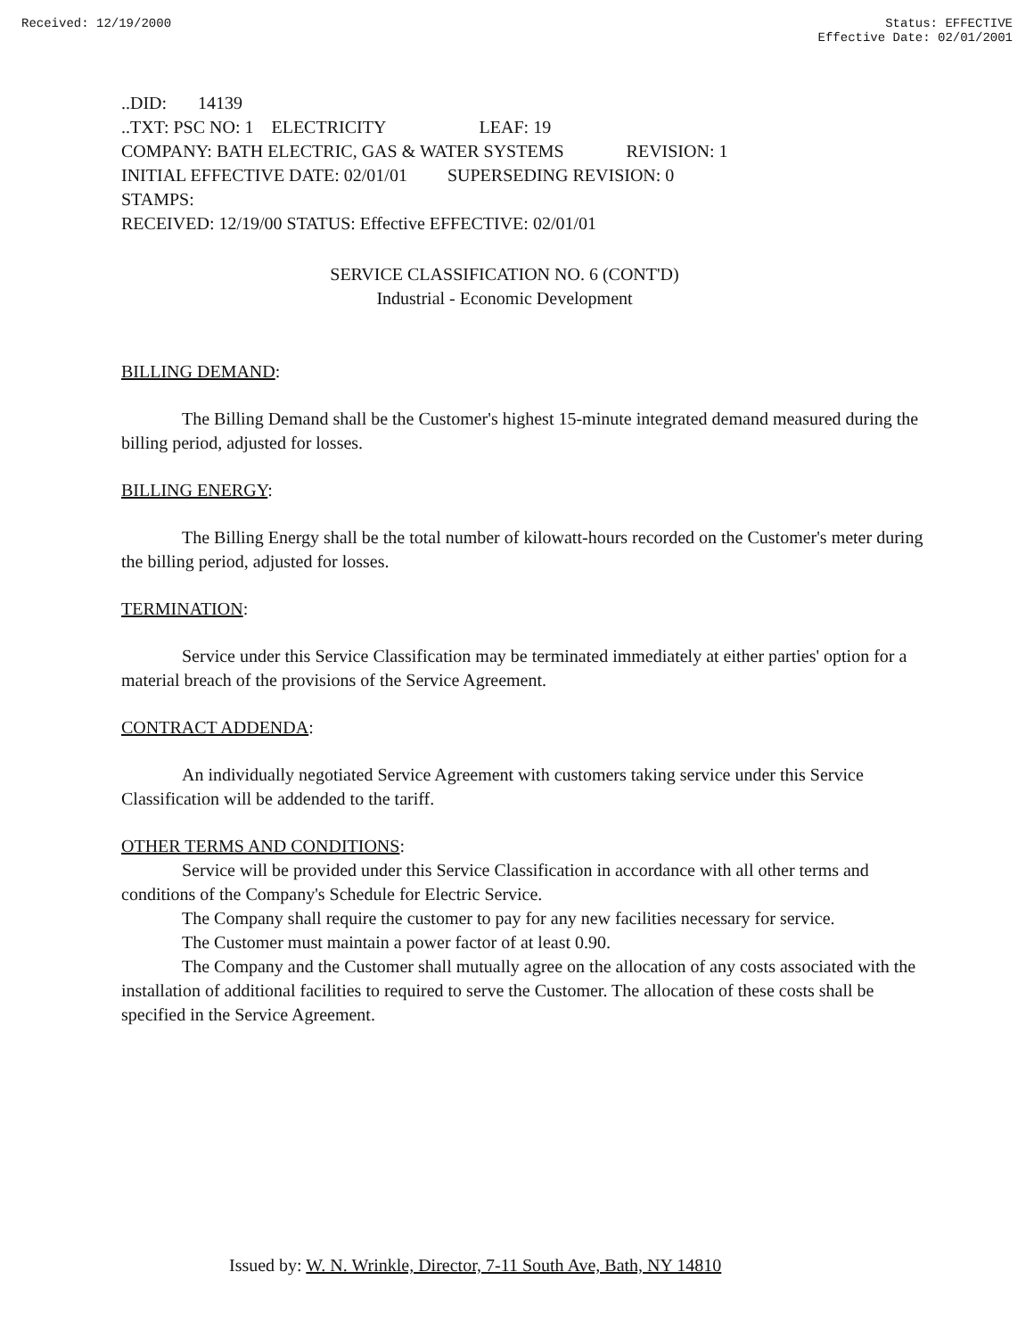Received: 12/19/2000 Status: EFFECTIVE
Effective Date: 02/01/2001
..DID: 14139
..TXT: PSC NO: 1 ELECTRICITY LEAF: 19
COMPANY: BATH ELECTRIC, GAS & WATER SYSTEMS REVISION: 1
INITIAL EFFECTIVE DATE: 02/01/01 SUPERSEDING REVISION: 0
STAMPS:
RECEIVED: 12/19/00 STATUS: Effective EFFECTIVE: 02/01/01
SERVICE CLASSIFICATION NO. 6 (CONT'D)
Industrial - Economic Development
BILLING DEMAND:
The Billing Demand shall be the Customer's highest 15-minute integrated demand measured during the billing period, adjusted for losses.
BILLING ENERGY:
The Billing Energy shall be the total number of kilowatt-hours recorded on the Customer's meter during the billing period, adjusted for losses.
TERMINATION:
Service under this Service Classification may be terminated immediately at either parties' option for a material breach of the provisions of the Service Agreement.
CONTRACT ADDENDA:
An individually negotiated Service Agreement with customers taking service under this Service Classification will be addended to the tariff.
OTHER TERMS AND CONDITIONS:
Service will be provided under this Service Classification in accordance with all other terms and conditions of the Company's Schedule for Electric Service.
The Company shall require the customer to pay for any new facilities necessary for service.
The Customer must maintain a power factor of at least 0.90.
The Company and the Customer shall mutually agree on the allocation of any costs associated with the installation of additional facilities to required to serve the Customer. The allocation of these costs shall be specified in the Service Agreement.
Issued by: W. N. Wrinkle, Director, 7-11 South Ave, Bath, NY 14810